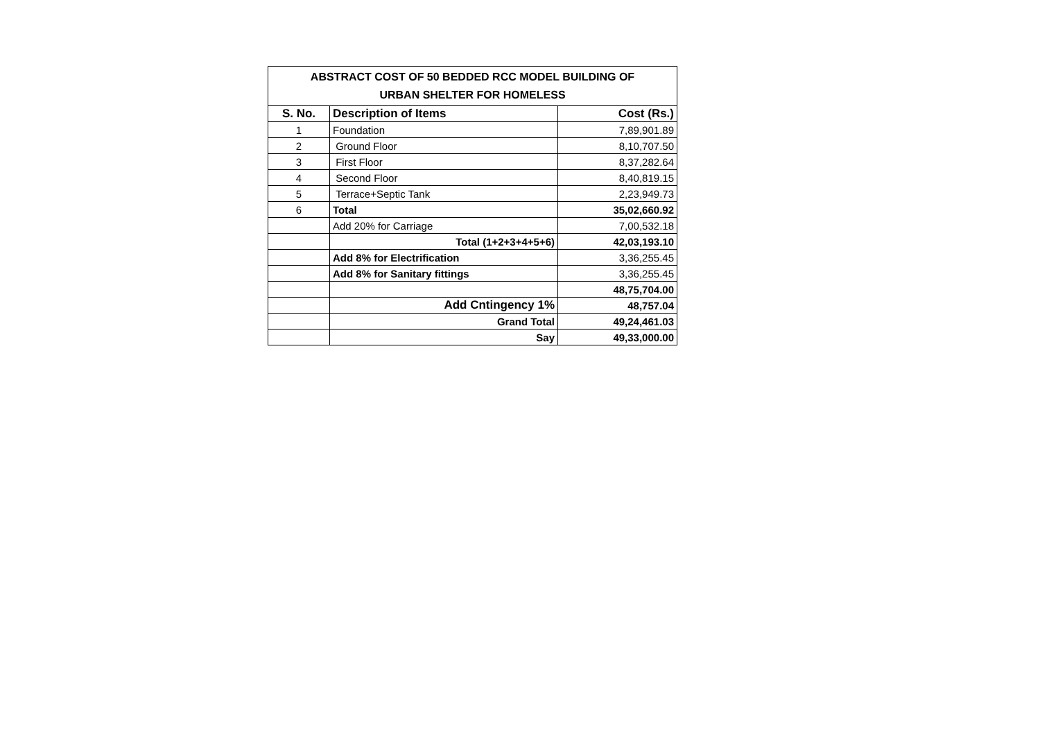| ABSTRACT COST OF 50 BEDDED RCC MODEL BUILDING OF URBAN SHELTER FOR HOMELESS | | |
| S. No. | Description of Items | Cost (Rs.) |
| 1 | Foundation | 7,89,901.89 |
| 2 | Ground Floor | 8,10,707.50 |
| 3 | First Floor | 8,37,282.64 |
| 4 | Second Floor | 8,40,819.15 |
| 5 | Terrace+Septic Tank | 2,23,949.73 |
| 6 | Total | 35,02,660.92 |
| | Add 20% for Carriage | 7,00,532.18 |
| | Total (1+2+3+4+5+6) | 42,03,193.10 |
| | Add 8% for Electrification | 3,36,255.45 |
| | Add 8% for Sanitary fittings | 3,36,255.45 |
| | | 48,75,704.00 |
| | Add Cntingency 1% | 48,757.04 |
| | Grand Total | 49,24,461.03 |
| | Say | 49,33,000.00 |